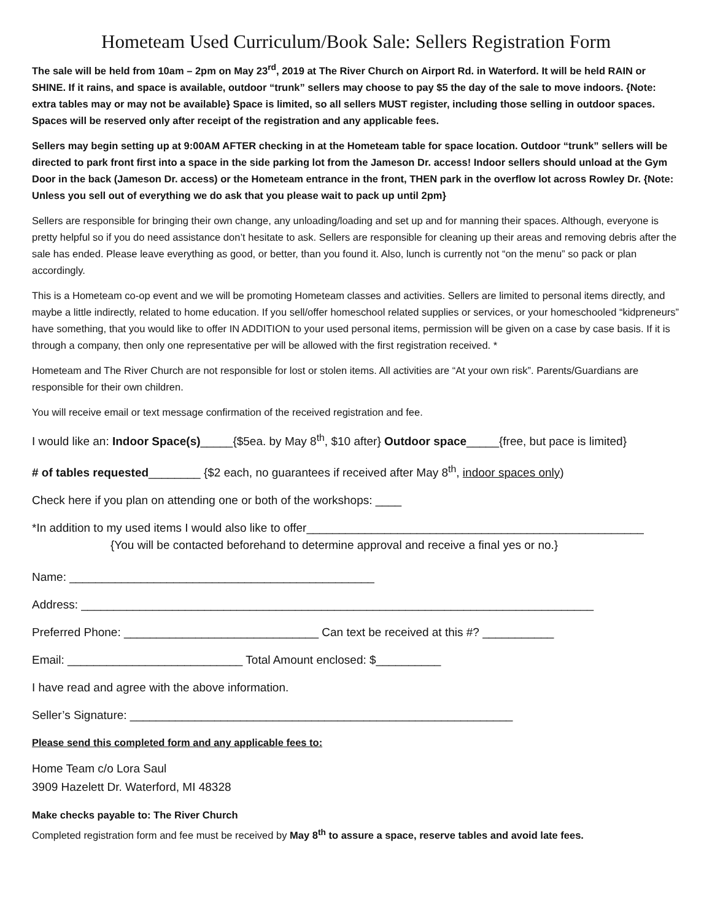Hometeam Used Curriculum/Book Sale: Sellers Registration Form
The sale will be held from 10am – 2pm on May 23<sup>rd</sup>, 2019 at The River Church on Airport Rd. in Waterford. It will be held RAIN or SHINE. If it rains, and space is available, outdoor “trunk” sellers may choose to pay $5 the day of the sale to move indoors. {Note: extra tables may or may not be available} Space is limited, so all sellers MUST register, including those selling in outdoor spaces. Spaces will be reserved only after receipt of the registration and any applicable fees.
Sellers may begin setting up at 9:00AM AFTER checking in at the Hometeam table for space location. Outdoor “trunk” sellers will be directed to park front first into a space in the side parking lot from the Jameson Dr. access! Indoor sellers should unload at the Gym Door in the back (Jameson Dr. access) or the Hometeam entrance in the front, THEN park in the overflow lot across Rowley Dr. {Note: Unless you sell out of everything we do ask that you please wait to pack up until 2pm}
Sellers are responsible for bringing their own change, any unloading/loading and set up and for manning their spaces. Although, everyone is pretty helpful so if you do need assistance don’t hesitate to ask. Sellers are responsible for cleaning up their areas and removing debris after the sale has ended. Please leave everything as good, or better, than you found it. Also, lunch is currently not “on the menu” so pack or plan accordingly.
This is a Hometeam co-op event and we will be promoting Hometeam classes and activities. Sellers are limited to personal items directly, and maybe a little indirectly, related to home education. If you sell/offer homeschool related supplies or services, or your homeschooled “kidpreneurs” have something, that you would like to offer IN ADDITION to your used personal items, permission will be given on a case by case basis. If it is through a company, then only one representative per will be allowed with the first registration received. *
Hometeam and The River Church are not responsible for lost or stolen items. All activities are “At your own risk”. Parents/Guardians are responsible for their own children.
You will receive email or text message confirmation of the received registration and fee.
I would like an: Indoor Space(s)_____{$5ea. by May 8<sup>th</sup>, $10 after} Outdoor space_____{free, but pace is limited}
# of tables requested________ {$2 each, no guarantees if received after May 8<sup>th</sup>, indoor spaces only)
Check here if you plan on attending one or both of the workshops: ____
*In addition to my used items I would also like to offer____________________________________________________
{You will be contacted beforehand to determine approval and receive a final yes or no.}
Name: _______________________________________________
Address: _______________________________________________________________________________
Preferred Phone: ______________________________ Can text be received at this #? ___________
Email: ___________________________ Total Amount enclosed: $__________
I have read and agree with the above information.
Seller’s Signature: ___________________________________________________________
Please send this completed form and any applicable fees to:
Home Team c/o Lora Saul
3909 Hazelett Dr. Waterford, MI 48328
Make checks payable to: The River Church
Completed registration form and fee must be received by May 8<sup>th</sup> to assure a space, reserve tables and avoid late fees.